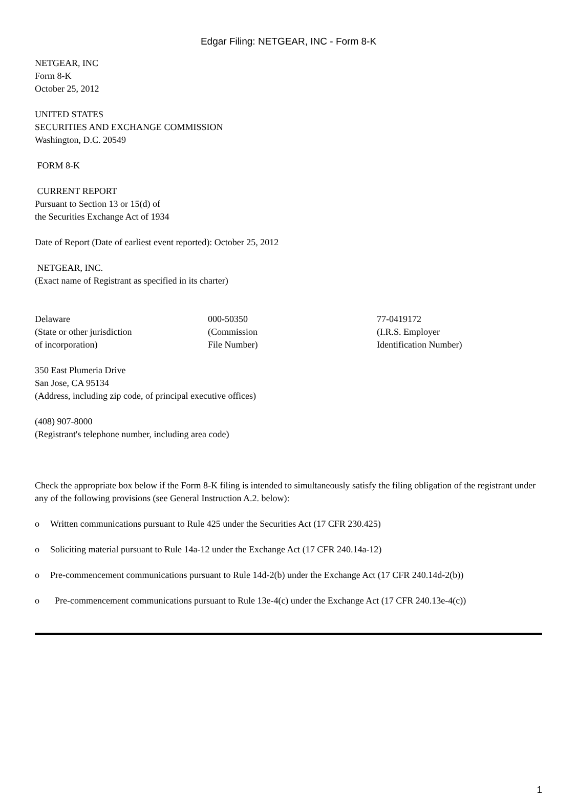Edgar Filing: NETGEAR, INC - Form 8-K
NETGEAR, INC
Form 8-K
October 25, 2012
UNITED STATES
SECURITIES AND EXCHANGE COMMISSION
Washington, D.C. 20549
FORM 8-K
CURRENT REPORT
Pursuant to Section 13 or 15(d) of
the Securities Exchange Act of 1934
Date of Report (Date of earliest event reported): October 25, 2012
NETGEAR, INC.
(Exact name of Registrant as specified in its charter)
| Delaware (State or other jurisdiction of incorporation) | 000-50350 (Commission File Number) | 77-0419172 (I.R.S. Employer Identification Number) |
350 East Plumeria Drive
San Jose, CA 95134
(Address, including zip code, of principal executive offices)
(408) 907-8000
(Registrant's telephone number, including area code)
Check the appropriate box below if the Form 8-K filing is intended to simultaneously satisfy the filing obligation of the registrant under any of the following provisions (see General Instruction A.2. below):
o Written communications pursuant to Rule 425 under the Securities Act (17 CFR 230.425)
o Soliciting material pursuant to Rule 14a-12 under the Exchange Act (17 CFR 240.14a-12)
o Pre-commencement communications pursuant to Rule 14d-2(b) under the Exchange Act (17 CFR 240.14d-2(b))
o Pre-commencement communications pursuant to Rule 13e-4(c) under the Exchange Act (17 CFR 240.13e-4(c))
1